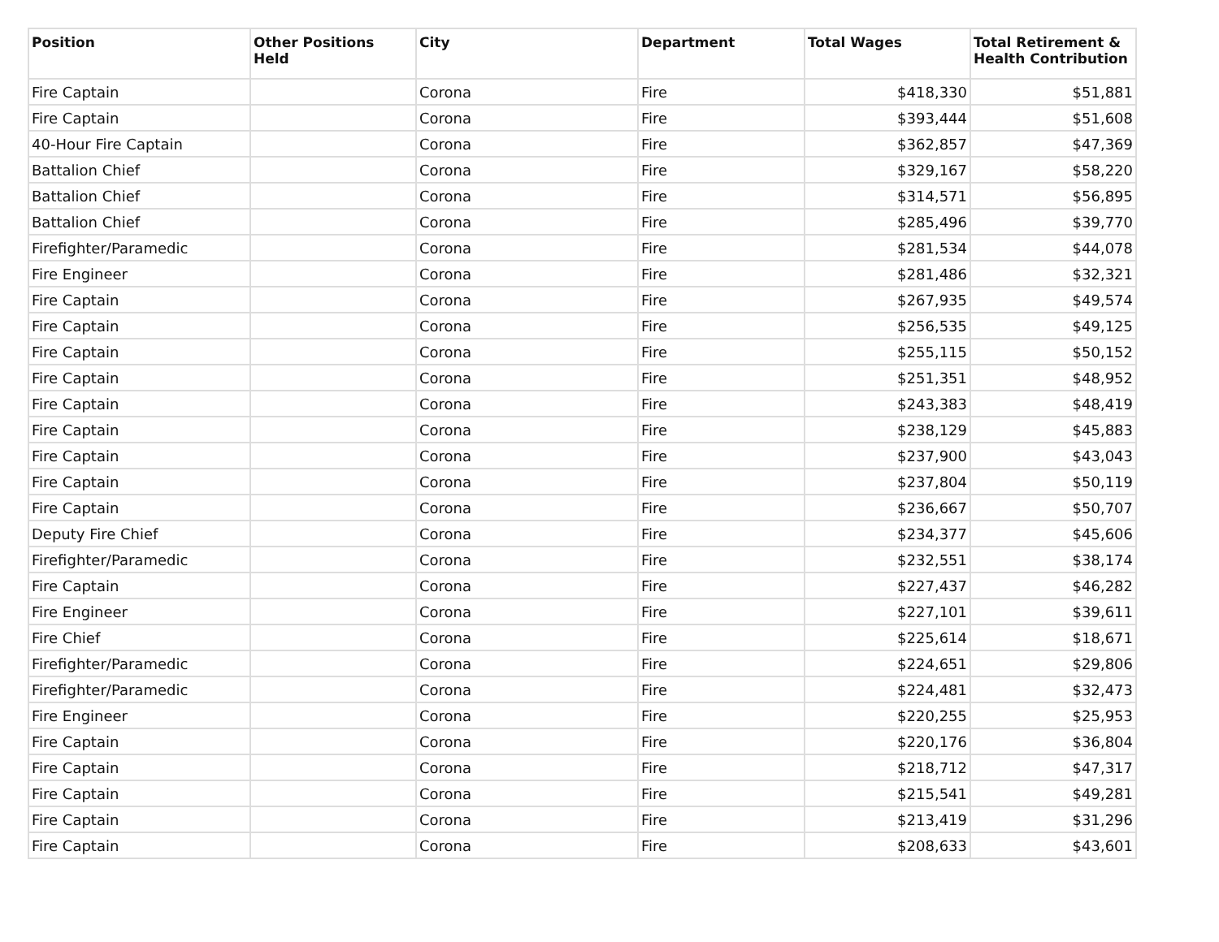| Position | Other Positions Held | City | Department | Total Wages | Total Retirement & Health Contribution |
| --- | --- | --- | --- | --- | --- |
| Fire Captain | | Corona | Fire | $418,330 | $51,881 |
| Fire Captain | | Corona | Fire | $393,444 | $51,608 |
| 40-Hour Fire Captain | | Corona | Fire | $362,857 | $47,369 |
| Battalion Chief | | Corona | Fire | $329,167 | $58,220 |
| Battalion Chief | | Corona | Fire | $314,571 | $56,895 |
| Battalion Chief | | Corona | Fire | $285,496 | $39,770 |
| Firefighter/Paramedic | | Corona | Fire | $281,534 | $44,078 |
| Fire Engineer | | Corona | Fire | $281,486 | $32,321 |
| Fire Captain | | Corona | Fire | $267,935 | $49,574 |
| Fire Captain | | Corona | Fire | $256,535 | $49,125 |
| Fire Captain | | Corona | Fire | $255,115 | $50,152 |
| Fire Captain | | Corona | Fire | $251,351 | $48,952 |
| Fire Captain | | Corona | Fire | $243,383 | $48,419 |
| Fire Captain | | Corona | Fire | $238,129 | $45,883 |
| Fire Captain | | Corona | Fire | $237,900 | $43,043 |
| Fire Captain | | Corona | Fire | $237,804 | $50,119 |
| Fire Captain | | Corona | Fire | $236,667 | $50,707 |
| Deputy Fire Chief | | Corona | Fire | $234,377 | $45,606 |
| Firefighter/Paramedic | | Corona | Fire | $232,551 | $38,174 |
| Fire Captain | | Corona | Fire | $227,437 | $46,282 |
| Fire Engineer | | Corona | Fire | $227,101 | $39,611 |
| Fire Chief | | Corona | Fire | $225,614 | $18,671 |
| Firefighter/Paramedic | | Corona | Fire | $224,651 | $29,806 |
| Firefighter/Paramedic | | Corona | Fire | $224,481 | $32,473 |
| Fire Engineer | | Corona | Fire | $220,255 | $25,953 |
| Fire Captain | | Corona | Fire | $220,176 | $36,804 |
| Fire Captain | | Corona | Fire | $218,712 | $47,317 |
| Fire Captain | | Corona | Fire | $215,541 | $49,281 |
| Fire Captain | | Corona | Fire | $213,419 | $31,296 |
| Fire Captain | | Corona | Fire | $208,633 | $43,601 |